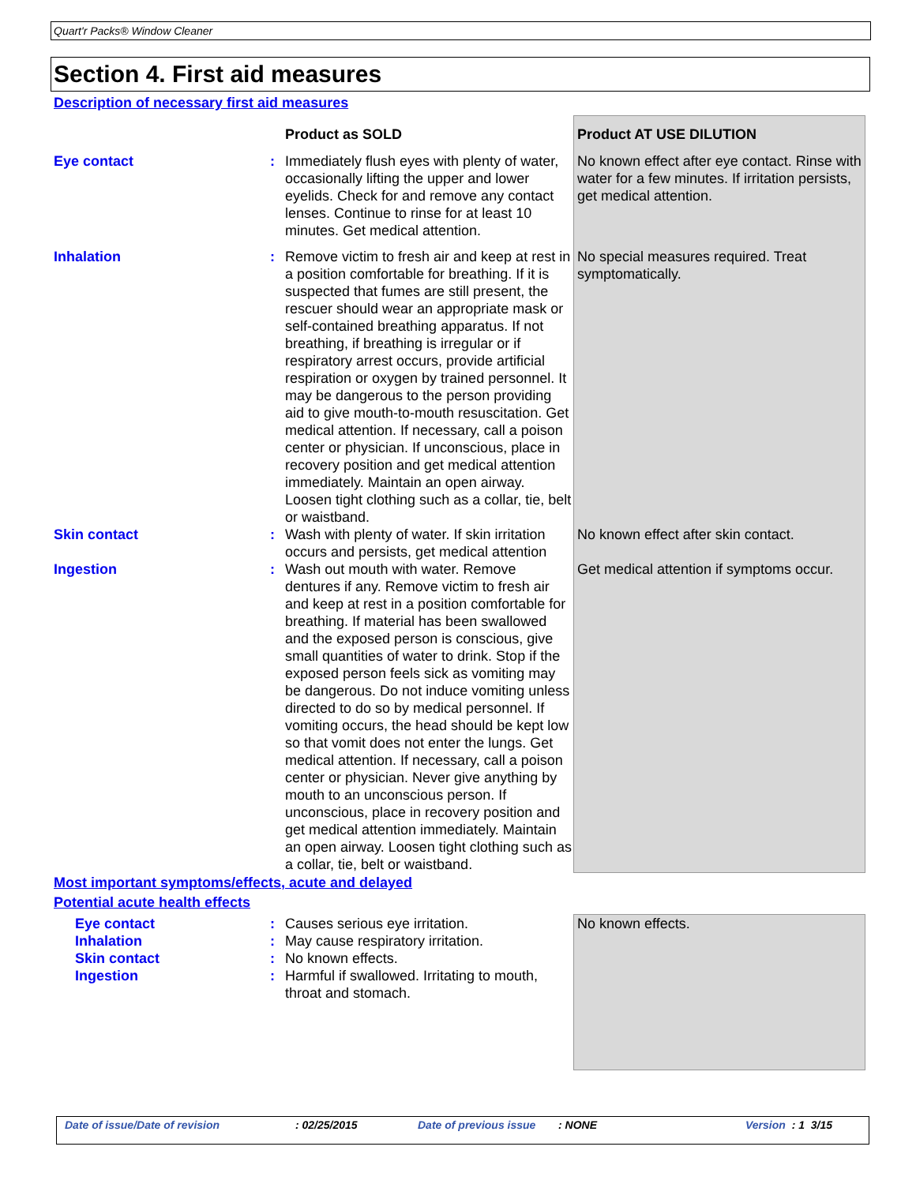Quart'r Packs® Window Cleaner
Section 4. First aid measures
Description of necessary first aid measures
| | | Product as SOLD | Product AT USE DILUTION |
| Eye contact | : | Immediately flush eyes with plenty of water, occasionally lifting the upper and lower eyelids. Check for and remove any contact lenses. Continue to rinse for at least 10 minutes. Get medical attention. | No known effect after eye contact. Rinse with water for a few minutes. If irritation persists, get medical attention. |
| Inhalation | : | Remove victim to fresh air and keep at rest in a position comfortable for breathing. If it is suspected that fumes are still present, the rescuer should wear an appropriate mask or self-contained breathing apparatus. If not breathing, if breathing is irregular or if respiratory arrest occurs, provide artificial respiration or oxygen by trained personnel. It may be dangerous to the person providing aid to give mouth-to-mouth resuscitation. Get medical attention. If necessary, call a poison center or physician. If unconscious, place in recovery position and get medical attention immediately. Maintain an open airway. Loosen tight clothing such as a collar, tie, belt or waistband. | No special measures required. Treat symptomatically. |
| Skin contact | : | Wash with plenty of water. If skin irritation occurs and persists, get medical attention | No known effect after skin contact. |
| Ingestion | : | Wash out mouth with water. Remove dentures if any. Remove victim to fresh air and keep at rest in a position comfortable for breathing. If material has been swallowed and the exposed person is conscious, give small quantities of water to drink. Stop if the exposed person feels sick as vomiting may be dangerous. Do not induce vomiting unless directed to do so by medical personnel. If vomiting occurs, the head should be kept low so that vomit does not enter the lungs. Get medical attention. If necessary, call a poison center or physician. Never give anything by mouth to an unconscious person. If unconscious, place in recovery position and get medical attention immediately. Maintain an open airway. Loosen tight clothing such as a collar, tie, belt or waistband. | Get medical attention if symptoms occur. |
Most important symptoms/effects, acute and delayed
Potential acute health effects
| Eye contact Inhalation Skin contact Ingestion | : : : : | Causes serious eye irritation. May cause respiratory irritation. No known effects. Harmful if swallowed. Irritating to mouth, throat and stomach. | No known effects. |
Date of issue/Date of revision : 02/25/2015 Date of previous issue
: NONE Version : 1 3/15